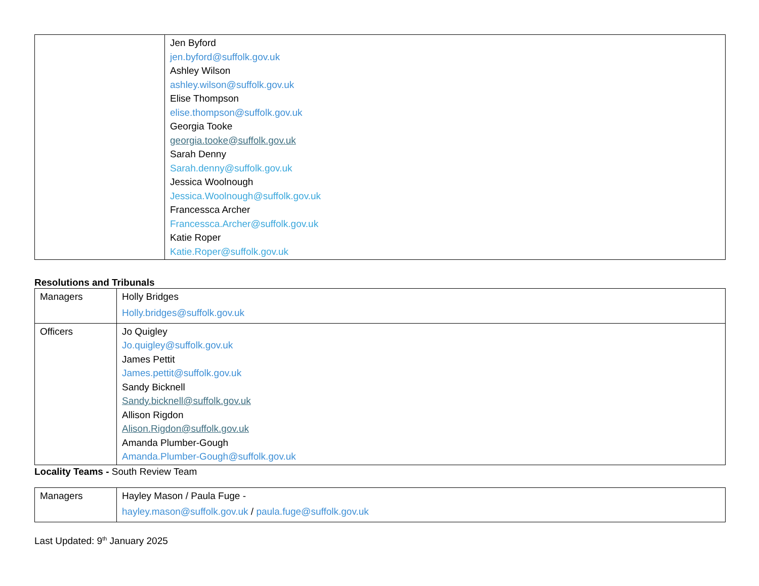| | Jen Byford jen.byford@suffolk.gov.uk Ashley Wilson ashley.wilson@suffolk.gov.uk Elise Thompson elise.thompson@suffolk.gov.uk Georgia Tooke georgia.tooke@suffolk.gov.uk Sarah Denny Sarah.denny@suffolk.gov.uk Jessica Woolnough Jessica.Woolnough@suffolk.gov.uk Francessca Archer Francessca.Archer@suffolk.gov.uk Katie Roper Katie.Roper@suffolk.gov.uk |
Resolutions and Tribunals
| Managers | Holly Bridges Holly.bridges@suffolk.gov.uk |
| Officers | Jo Quigley Jo.quigley@suffolk.gov.uk James Pettit James.pettit@suffolk.gov.uk Sandy Bicknell Sandy.bicknell@suffolk.gov.uk Allison Rigdon Alison.Rigdon@suffolk.gov.uk Amanda Plumber-Gough Amanda.Plumber-Gough@suffolk.gov.uk |
Locality Teams - South Review Team
| Managers | Hayley Mason / Paula Fuge - hayley.mason@suffolk.gov.uk / paula.fuge@suffolk.gov.uk |
Last Updated: 9<sup>th</sup> January 2025